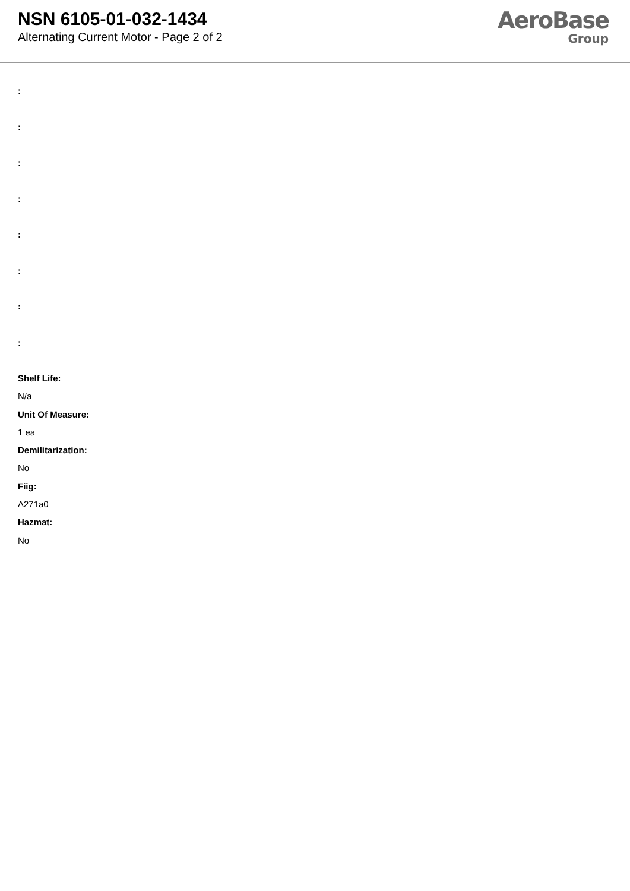NSN 6105-01-032-1434
Alternating Current Motor - Page 2 of 2
AeroBase
Group
:
:
:
:
:
:
:
:
Shelf Life:
N/a
Unit Of Measure:
1 ea
Demilitarization:
No
Fiig:
A271a0
Hazmat:
No